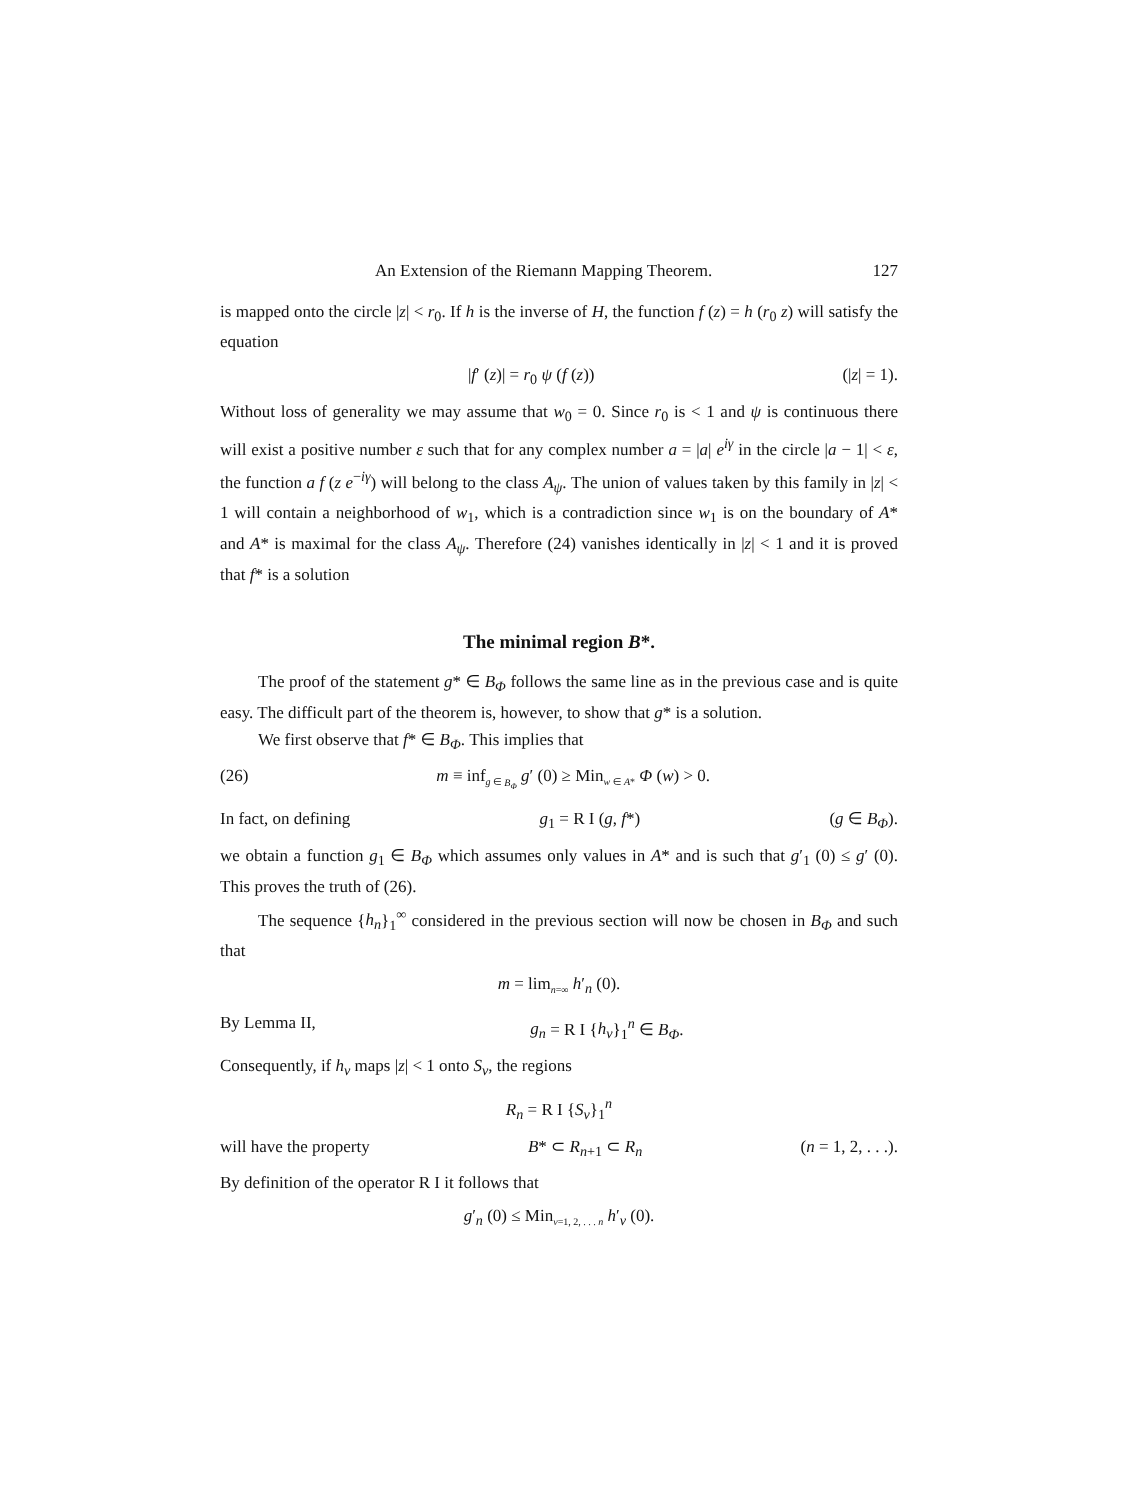An Extension of the Riemann Mapping Theorem. 127
is mapped onto the circle |z| < r<sub>0</sub>. If h is the inverse of H, the function f (z) = h (r<sub>0</sub> z) will satisfy the equation
|f′ (z)| = r<sub>0</sub> ψ (f (z)) (|z| = 1).
Without loss of generality we may assume that w<sub>0</sub> = 0. Since r<sub>0</sub> is < 1 and ψ is continuous there will exist a positive number ε such that for any complex number a = |a| e<sup>iγ</sup> in the circle |a − 1| < ε, the function a f (z e<sup>−iγ</sup>) will belong to the class A<sub>ψ</sub>. The union of values taken by this family in |z| < 1 will contain a neighborhood of w<sub>1</sub>, which is a contradiction since w<sub>1</sub> is on the boundary of A* and A* is maximal for the class A<sub>ψ</sub>. Therefore (24) vanishes identically in |z| < 1 and it is proved that f* is a solution
The minimal region B*.
The proof of the statement g* ∈ B<sub>Φ</sub> follows the same line as in the previous case and is quite easy. The difficult part of the theorem is, however, to show that g* is a solution.
We first observe that f* ∈ B<sub>Φ</sub>. This implies that
(26) m ≡ inf<sub>g ∈ B<sub>Φ</sub></sub> g′ (0) ≥ Min<sub>w ∈ A*</sub> Φ (w) > 0.
In fact, on defining g<sub>1</sub> = R I (g, f*) (g ∈ B<sub>Φ</sub>).
we obtain a function g<sub>1</sub> ∈ B<sub>Φ</sub> which assumes only values in A* and is such that g′<sub>1</sub> (0) ≤ g′ (0). This proves the truth of (26).
The sequence {h<sub>n</sub>}<sub>1</sub><sup>∞</sup> considered in the previous section will now be chosen in B<sub>Φ</sub> and such that
m = lim<sub>n=∞</sub> h′<sub>n</sub> (0).
By Lemma II, g<sub>n</sub> = R I {h<sub>ν</sub>}<sub>1</sub><sup>n</sup> ∈ B<sub>Φ</sub>.
Consequently, if h<sub>ν</sub> maps |z| < 1 onto S<sub>ν</sub>, the regions
R<sub>n</sub> = R I {S<sub>ν</sub>}<sub>1</sub><sup>n</sup>
will have the property B* ⊂ R<sub>n+1</sub> ⊂ R<sub>n</sub> (n = 1, 2, . . .).
By definition of the operator R I it follows that
g′<sub>n</sub> (0) ≤ Min<sub>ν=1, 2, . . . n</sub> h′<sub>ν</sub> (0).